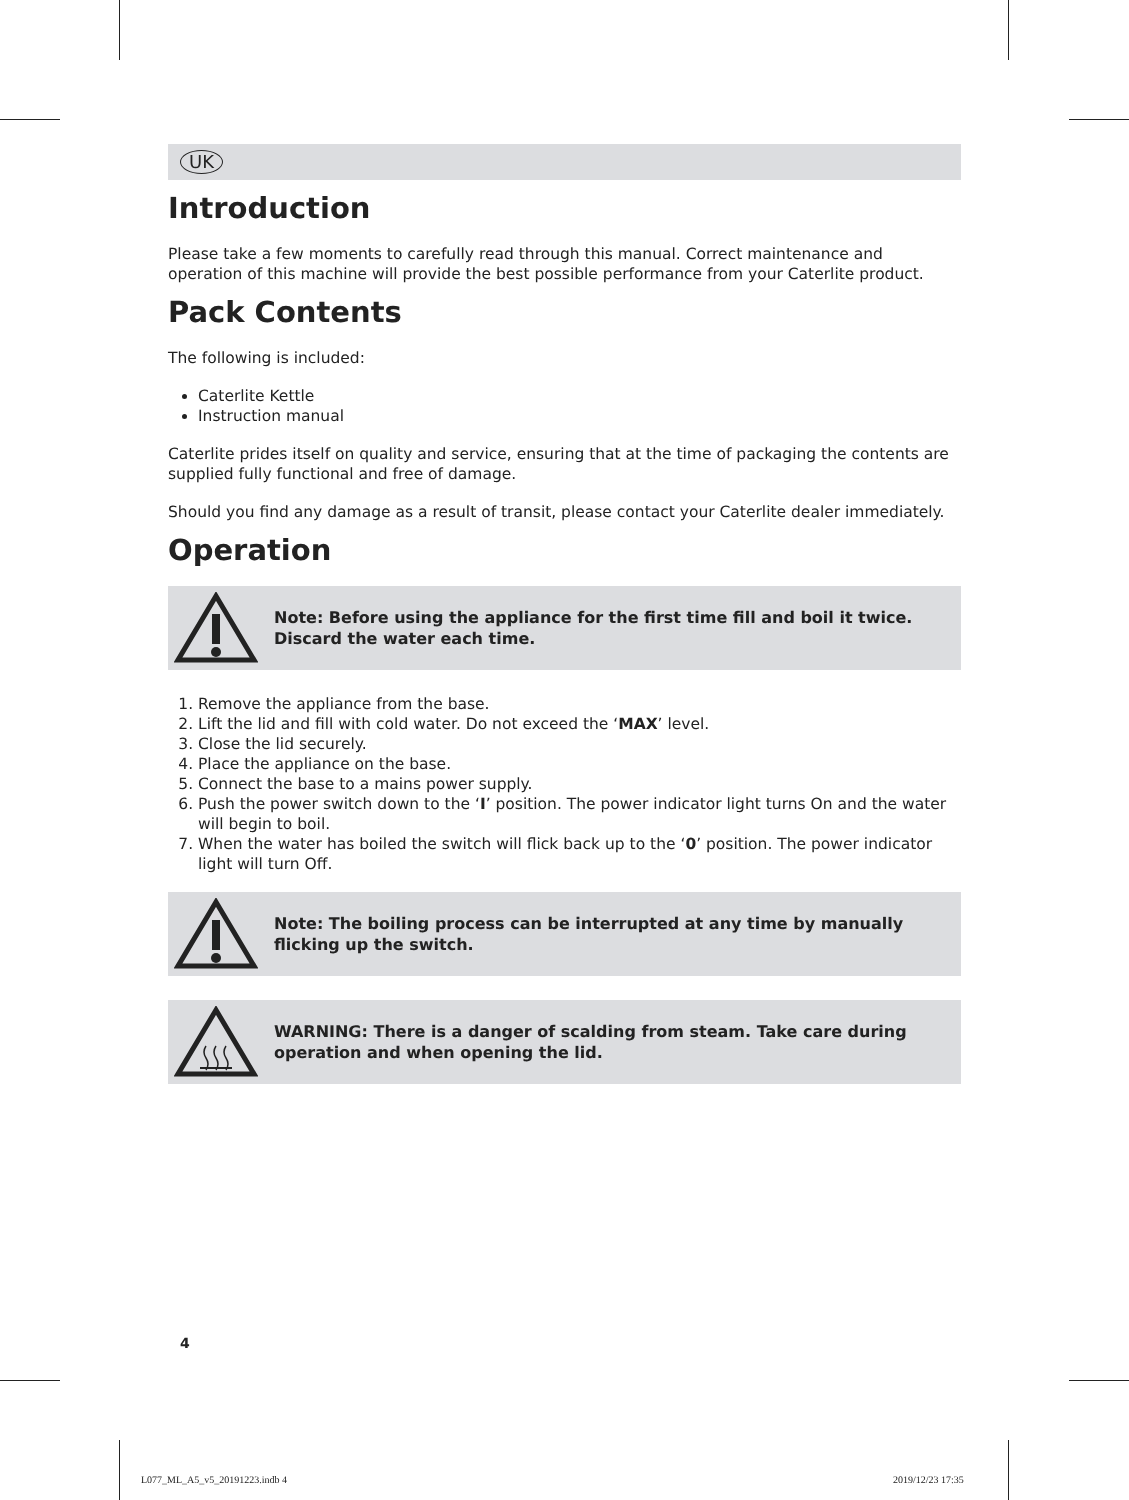UK
Introduction
Please take a few moments to carefully read through this manual. Correct maintenance and operation of this machine will provide the best possible performance from your Caterlite product.
Pack Contents
The following is included:
Caterlite Kettle
Instruction manual
Caterlite prides itself on quality and service, ensuring that at the time of packaging the contents are supplied fully functional and free of damage.
Should you find any damage as a result of transit, please contact your Caterlite dealer immediately.
Operation
Note: Before using the appliance for the first time fill and boil it twice. Discard the water each time.
1. Remove the appliance from the base.
2. Lift the lid and fill with cold water. Do not exceed the ‘MAX’ level.
3. Close the lid securely.
4. Place the appliance on the base.
5. Connect the base to a mains power supply.
6. Push the power switch down to the ‘I’ position. The power indicator light turns On and the water will begin to boil.
7. When the water has boiled the switch will flick back up to the ‘0’ position. The power indicator light will turn Off.
Note: The boiling process can be interrupted at any time by manually flicking up the switch.
WARNING: There is a danger of scalding from steam. Take care during operation and when opening the lid.
4
L077_ML_A5_v5_20191223.indb 4 2019/12/23 17:35